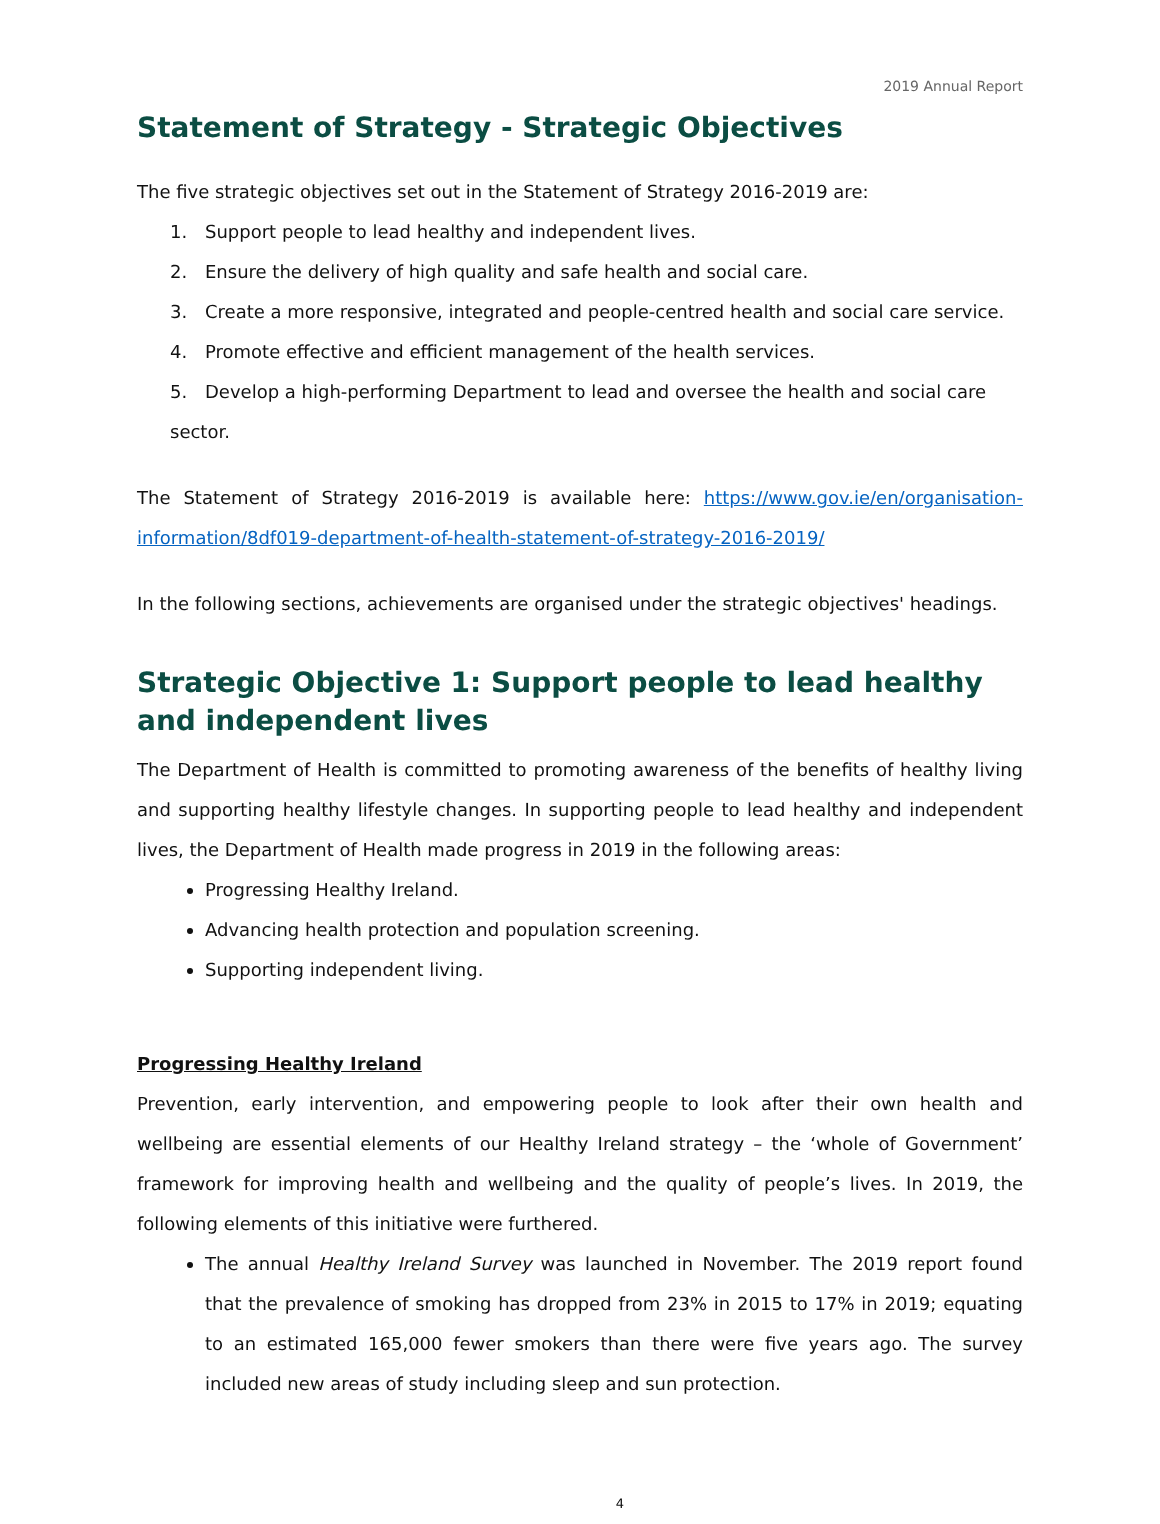2019 Annual Report
Statement of Strategy - Strategic Objectives
The five strategic objectives set out in the Statement of Strategy 2016-2019 are:
1. Support people to lead healthy and independent lives.
2. Ensure the delivery of high quality and safe health and social care.
3. Create a more responsive, integrated and people-centred health and social care service.
4. Promote effective and efficient management of the health services.
5. Develop a high-performing Department to lead and oversee the health and social care sector.
The Statement of Strategy 2016-2019 is available here: https://www.gov.ie/en/organisation-information/8df019-department-of-health-statement-of-strategy-2016-2019/
In the following sections, achievements are organised under the strategic objectives' headings.
Strategic Objective 1: Support people to lead healthy and independent lives
The Department of Health is committed to promoting awareness of the benefits of healthy living and supporting healthy lifestyle changes. In supporting people to lead healthy and independent lives, the Department of Health made progress in 2019 in the following areas:
Progressing Healthy Ireland.
Advancing health protection and population screening.
Supporting independent living.
Progressing Healthy Ireland
Prevention, early intervention, and empowering people to look after their own health and wellbeing are essential elements of our Healthy Ireland strategy – the ‘whole of Government’ framework for improving health and wellbeing and the quality of people’s lives. In 2019, the following elements of this initiative were furthered.
The annual Healthy Ireland Survey was launched in November. The 2019 report found that the prevalence of smoking has dropped from 23% in 2015 to 17% in 2019; equating to an estimated 165,000 fewer smokers than there were five years ago. The survey included new areas of study including sleep and sun protection.
4